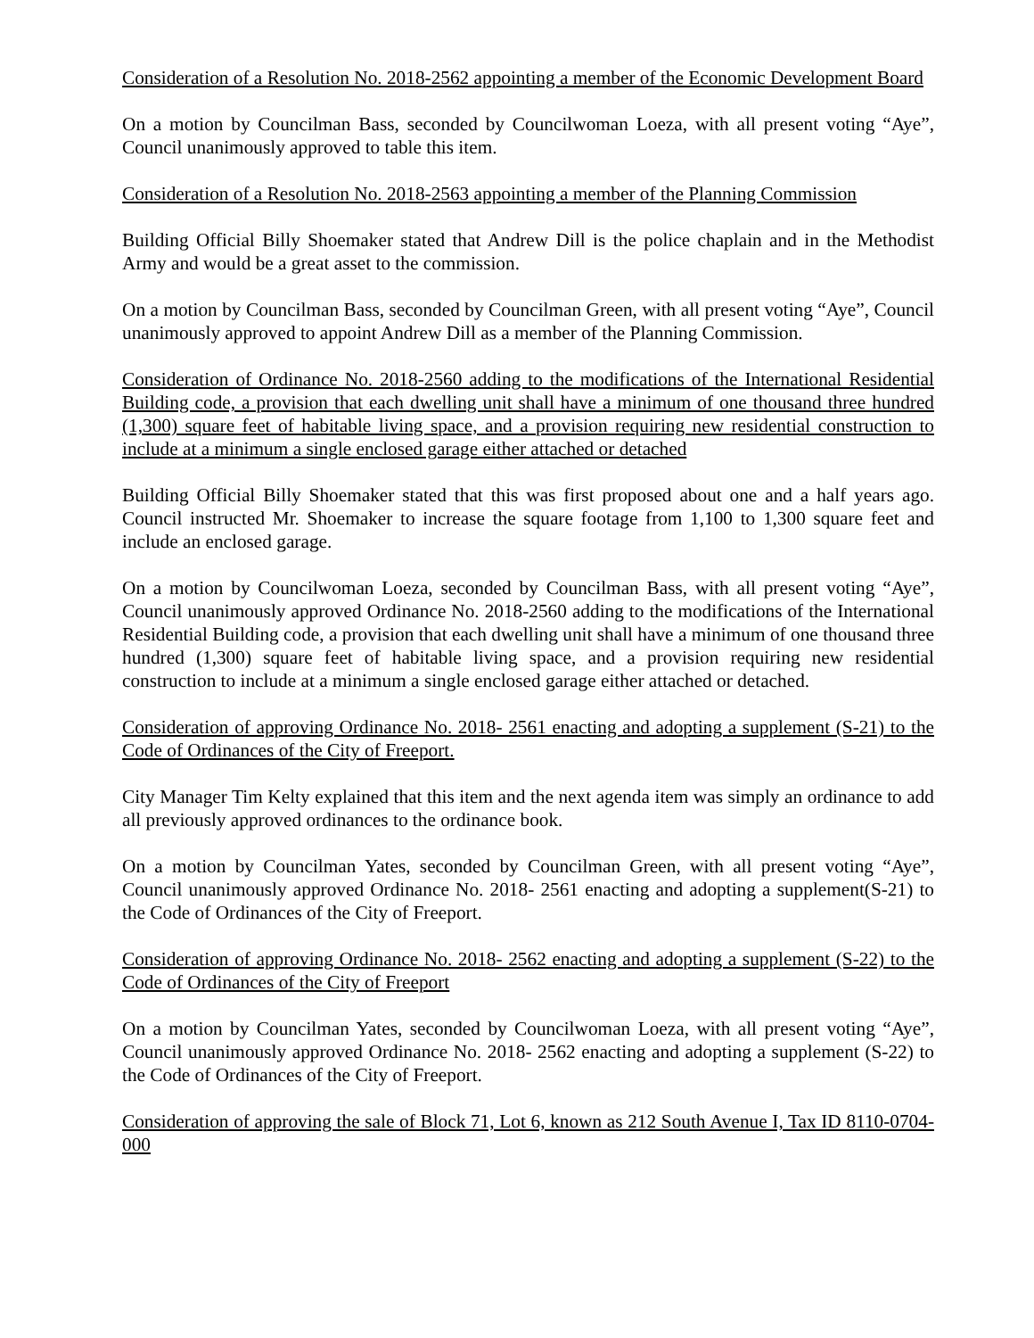Consideration of a Resolution No. 2018-2562 appointing a member of the Economic Development Board
On a motion by Councilman Bass, seconded by Councilwoman Loeza, with all present voting “Aye”, Council unanimously approved to table this item.
Consideration of a Resolution No. 2018-2563 appointing a member of the Planning Commission
Building Official Billy Shoemaker stated that Andrew Dill is the police chaplain and in the Methodist Army and would be a great asset to the commission.
On a motion by Councilman Bass, seconded by Councilman Green, with all present voting “Aye”, Council unanimously approved to appoint Andrew Dill as a member of the Planning Commission.
Consideration of Ordinance No. 2018-2560 adding to the modifications of the International Residential Building code, a provision that each dwelling unit shall have a minimum of one thousand three hundred (1,300) square feet of habitable living space, and a provision requiring new residential construction to include at a minimum a single enclosed garage either attached or detached
Building Official Billy Shoemaker stated that this was first proposed about one and a half years ago. Council instructed Mr. Shoemaker to increase the square footage from 1,100 to 1,300 square feet and include an enclosed garage.
On a motion by Councilwoman Loeza, seconded by Councilman Bass, with all present voting “Aye”, Council unanimously approved Ordinance No. 2018-2560 adding to the modifications of the International Residential Building code, a provision that each dwelling unit shall have a minimum of one thousand three hundred (1,300) square feet of habitable living space, and a provision requiring new residential construction to include at a minimum a single enclosed garage either attached or detached.
Consideration of approving Ordinance No. 2018- 2561 enacting and adopting a supplement (S-21) to the Code of Ordinances of the City of Freeport.
City Manager Tim Kelty explained that this item and the next agenda item was simply an ordinance to add all previously approved ordinances to the ordinance book.
On a motion by Councilman Yates, seconded by Councilman Green, with all present voting “Aye”, Council unanimously approved Ordinance No. 2018- 2561 enacting and adopting a supplement(S-21) to the Code of Ordinances of the City of Freeport.
Consideration of approving Ordinance No. 2018- 2562 enacting and adopting a supplement (S-22) to the Code of Ordinances of the City of Freeport
On a motion by Councilman Yates, seconded by Councilwoman Loeza, with all present voting “Aye”, Council unanimously approved Ordinance No. 2018- 2562 enacting and adopting a supplement (S-22) to the Code of Ordinances of the City of Freeport.
Consideration of approving the sale of Block 71, Lot 6, known as 212 South Avenue I, Tax ID 8110-0704-000